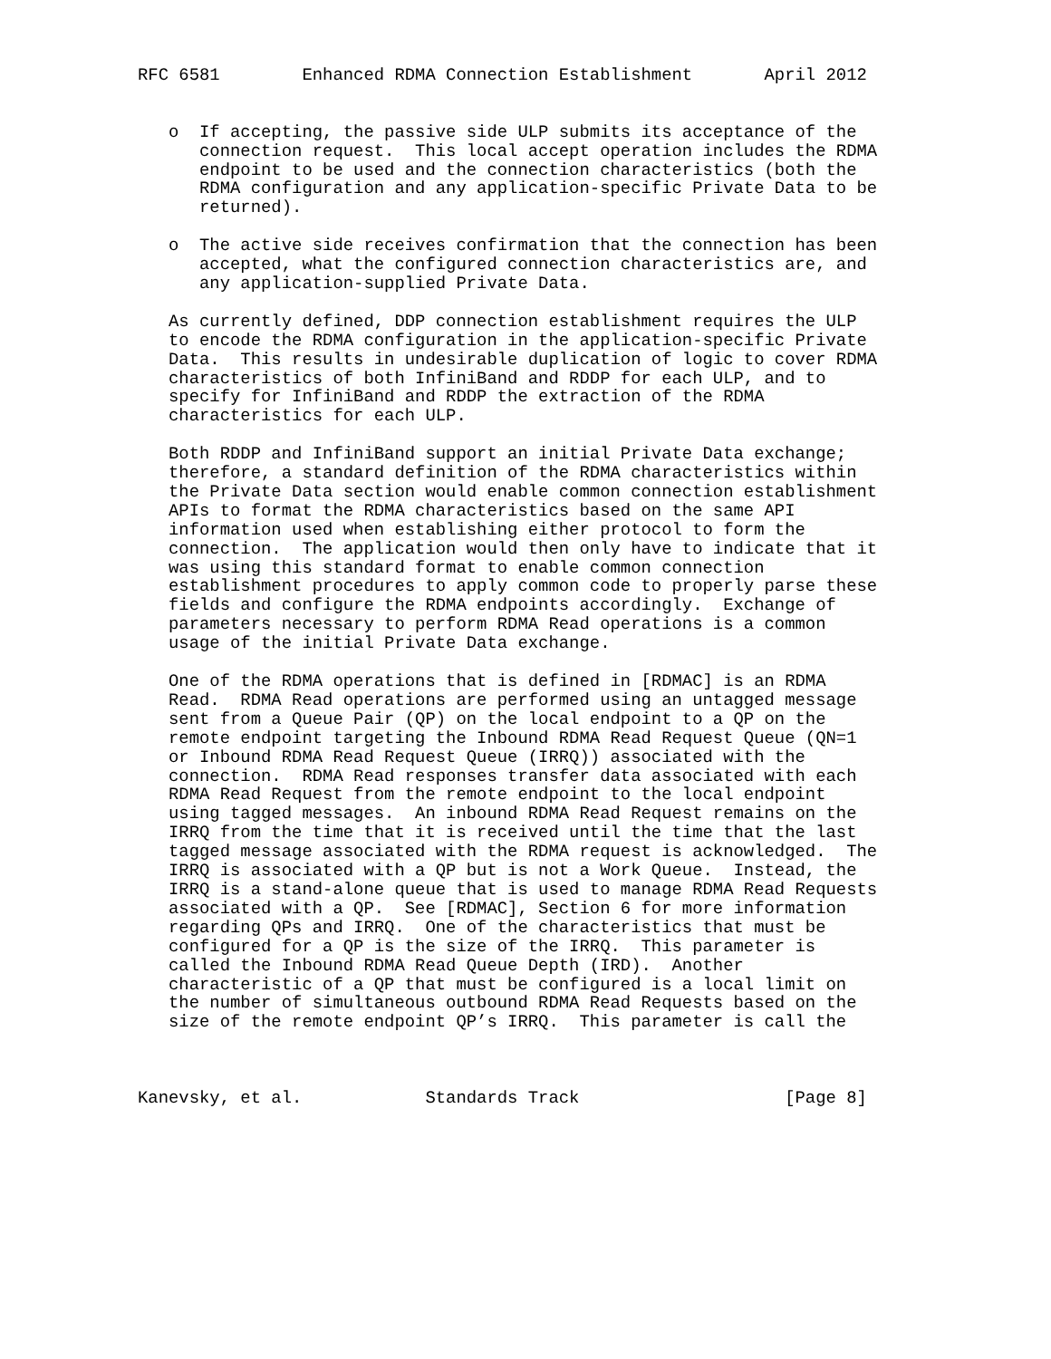RFC 6581        Enhanced RDMA Connection Establishment       April 2012


   o  If accepting, the passive side ULP submits its acceptance of the
      connection request.  This local accept operation includes the RDMA
      endpoint to be used and the connection characteristics (both the
      RDMA configuration and any application-specific Private Data to be
      returned).

   o  The active side receives confirmation that the connection has been
      accepted, what the configured connection characteristics are, and
      any application-supplied Private Data.

   As currently defined, DDP connection establishment requires the ULP
   to encode the RDMA configuration in the application-specific Private
   Data.  This results in undesirable duplication of logic to cover RDMA
   characteristics of both InfiniBand and RDDP for each ULP, and to
   specify for InfiniBand and RDDP the extraction of the RDMA
   characteristics for each ULP.

   Both RDDP and InfiniBand support an initial Private Data exchange;
   therefore, a standard definition of the RDMA characteristics within
   the Private Data section would enable common connection establishment
   APIs to format the RDMA characteristics based on the same API
   information used when establishing either protocol to form the
   connection.  The application would then only have to indicate that it
   was using this standard format to enable common connection
   establishment procedures to apply common code to properly parse these
   fields and configure the RDMA endpoints accordingly.  Exchange of
   parameters necessary to perform RDMA Read operations is a common
   usage of the initial Private Data exchange.

   One of the RDMA operations that is defined in [RDMAC] is an RDMA
   Read.  RDMA Read operations are performed using an untagged message
   sent from a Queue Pair (QP) on the local endpoint to a QP on the
   remote endpoint targeting the Inbound RDMA Read Request Queue (QN=1
   or Inbound RDMA Read Request Queue (IRRQ)) associated with the
   connection.  RDMA Read responses transfer data associated with each
   RDMA Read Request from the remote endpoint to the local endpoint
   using tagged messages.  An inbound RDMA Read Request remains on the
   IRRQ from the time that it is received until the time that the last
   tagged message associated with the RDMA request is acknowledged.  The
   IRRQ is associated with a QP but is not a Work Queue.  Instead, the
   IRRQ is a stand-alone queue that is used to manage RDMA Read Requests
   associated with a QP.  See [RDMAC], Section 6 for more information
   regarding QPs and IRRQ.  One of the characteristics that must be
   configured for a QP is the size of the IRRQ.  This parameter is
   called the Inbound RDMA Read Queue Depth (IRD).  Another
   characteristic of a QP that must be configured is a local limit on
   the number of simultaneous outbound RDMA Read Requests based on the
   size of the remote endpoint QP’s IRRQ.  This parameter is call the



Kanevsky, et al.            Standards Track                    [Page 8]